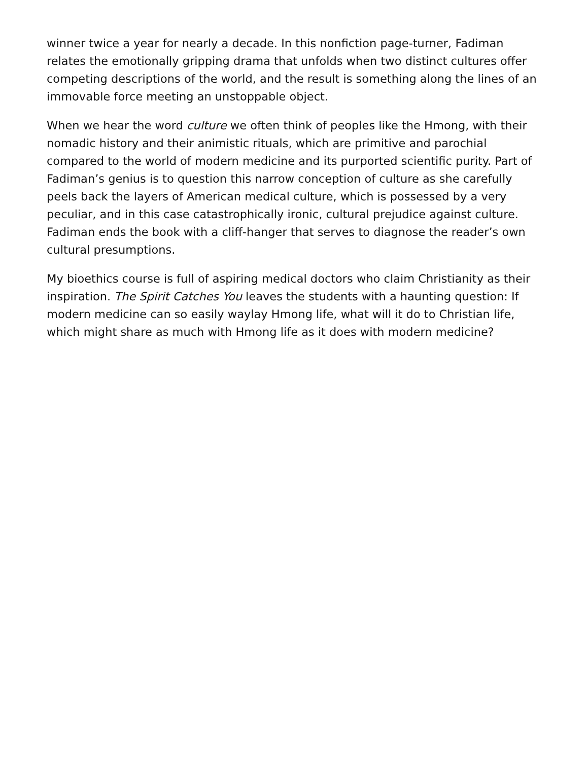winner twice a year for nearly a decade. In this nonfiction page-turner, Fadiman relates the emotionally gripping drama that unfolds when two distinct cultures offer competing descriptions of the world, and the result is something along the lines of an immovable force meeting an unstoppable object.
When we hear the word culture we often think of peoples like the Hmong, with their nomadic history and their animistic rituals, which are primitive and parochial compared to the world of modern medicine and its purported scientific purity. Part of Fadiman’s genius is to question this narrow conception of culture as she carefully peels back the layers of American medical culture, which is possessed by a very peculiar, and in this case catastrophically ironic, cultural prejudice against culture. Fadiman ends the book with a cliff-hanger that serves to diagnose the reader’s own cultural presumptions.
My bioethics course is full of aspiring medical doctors who claim Christianity as their inspiration. The Spirit Catches You leaves the students with a haunting question: If modern medicine can so easily waylay Hmong life, what will it do to Christian life, which might share as much with Hmong life as it does with modern medicine?